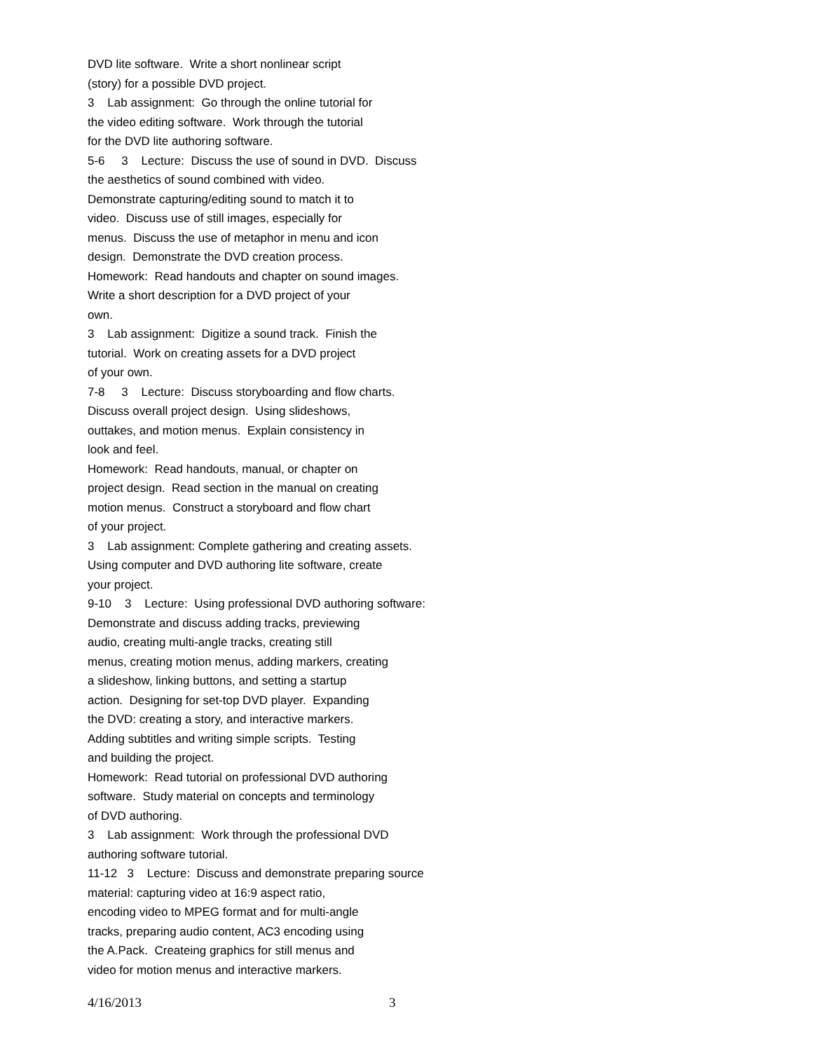DVD lite software. Write a short nonlinear script (story) for a possible DVD project. 3 Lab assignment: Go through the online tutorial for the video editing software. Work through the tutorial for the DVD lite authoring software. 5-6 3 Lecture: Discuss the use of sound in DVD. Discuss the aesthetics of sound combined with video. Demonstrate capturing/editing sound to match it to video. Discuss use of still images, especially for menus. Discuss the use of metaphor in menu and icon design. Demonstrate the DVD creation process. Homework: Read handouts and chapter on sound images. Write a short description for a DVD project of your own. 3 Lab assignment: Digitize a sound track. Finish the tutorial. Work on creating assets for a DVD project of your own. 7-8 3 Lecture: Discuss storyboarding and flow charts. Discuss overall project design. Using slideshows, outtakes, and motion menus. Explain consistency in look and feel. Homework: Read handouts, manual, or chapter on project design. Read section in the manual on creating motion menus. Construct a storyboard and flow chart of your project. 3 Lab assignment: Complete gathering and creating assets. Using computer and DVD authoring lite software, create your project. 9-10 3 Lecture: Using professional DVD authoring software: Demonstrate and discuss adding tracks, previewing audio, creating multi-angle tracks, creating still menus, creating motion menus, adding markers, creating a slideshow, linking buttons, and setting a startup action. Designing for set-top DVD player. Expanding the DVD: creating a story, and interactive markers. Adding subtitles and writing simple scripts. Testing and building the project. Homework: Read tutorial on professional DVD authoring software. Study material on concepts and terminology of DVD authoring. 3 Lab assignment: Work through the professional DVD authoring software tutorial. 11-12 3 Lecture: Discuss and demonstrate preparing source material: capturing video at 16:9 aspect ratio, encoding video to MPEG format and for multi-angle tracks, preparing audio content, AC3 encoding using the A.Pack. Createing graphics for still menus and video for motion menus and interactive markers.
4/16/2013 3